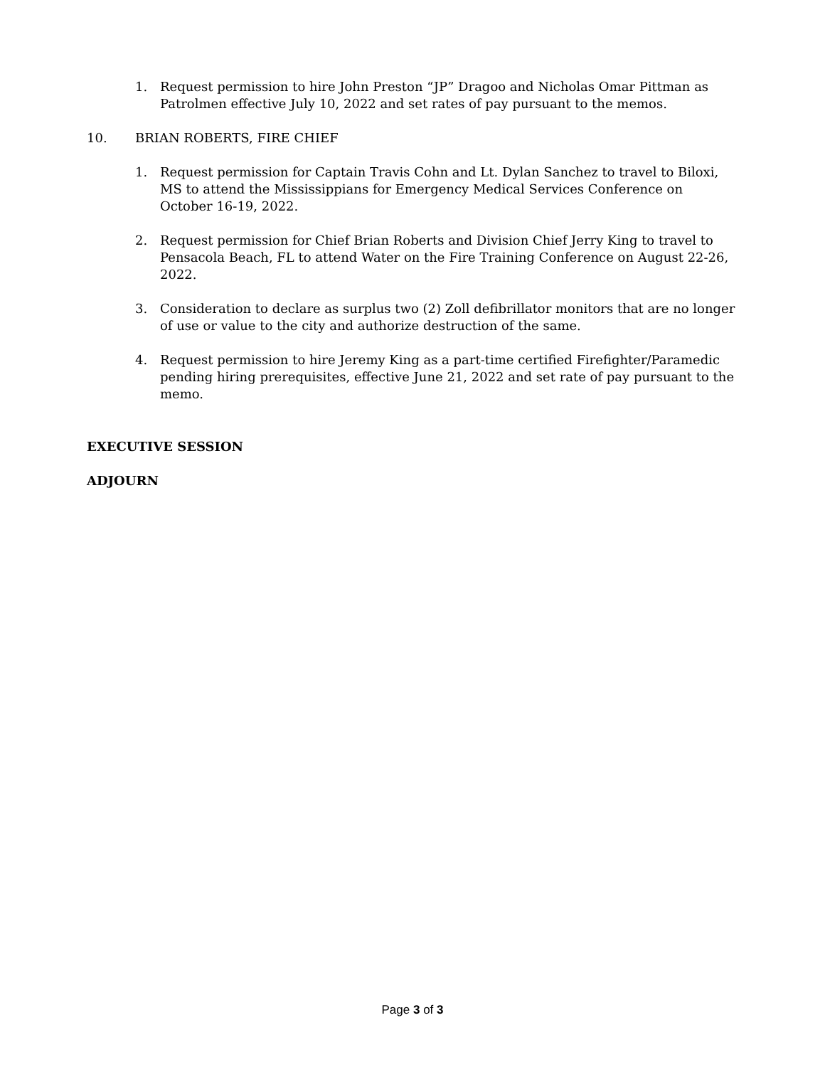1. Request permission to hire John Preston “JP” Dragoo and Nicholas Omar Pittman as Patrolmen effective July 10, 2022 and set rates of pay pursuant to the memos.
10. BRIAN ROBERTS, FIRE CHIEF
1. Request permission for Captain Travis Cohn and Lt. Dylan Sanchez to travel to Biloxi, MS to attend the Mississippians for Emergency Medical Services Conference on October 16-19, 2022.
2. Request permission for Chief Brian Roberts and Division Chief Jerry King to travel to Pensacola Beach, FL to attend Water on the Fire Training Conference on August 22-26, 2022.
3. Consideration to declare as surplus two (2) Zoll defibrillator monitors that are no longer of use or value to the city and authorize destruction of the same.
4. Request permission to hire Jeremy King as a part-time certified Firefighter/Paramedic pending hiring prerequisites, effective June 21, 2022 and set rate of pay pursuant to the memo.
EXECUTIVE SESSION
ADJOURN
Page 3 of 3